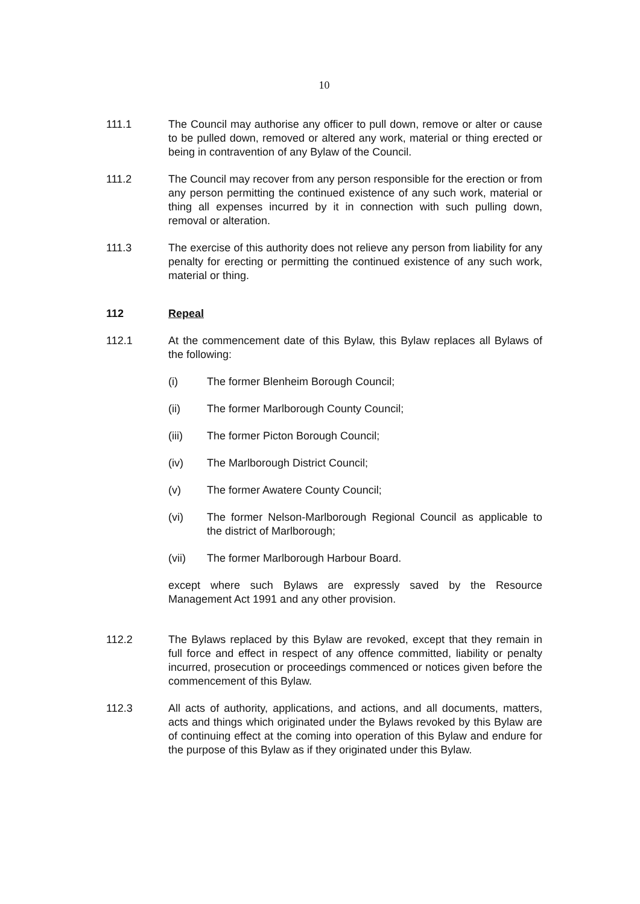10
111.1 The Council may authorise any officer to pull down, remove or alter or cause to be pulled down, removed or altered any work, material or thing erected or being in contravention of any Bylaw of the Council.
111.2 The Council may recover from any person responsible for the erection or from any person permitting the continued existence of any such work, material or thing all expenses incurred by it in connection with such pulling down, removal or alteration.
111.3 The exercise of this authority does not relieve any person from liability for any penalty for erecting or permitting the continued existence of any such work, material or thing.
112 Repeal
112.1 At the commencement date of this Bylaw, this Bylaw replaces all Bylaws of the following:
(i) The former Blenheim Borough Council;
(ii) The former Marlborough County Council;
(iii) The former Picton Borough Council;
(iv) The Marlborough District Council;
(v) The former Awatere County Council;
(vi) The former Nelson-Marlborough Regional Council as applicable to the district of Marlborough;
(vii) The former Marlborough Harbour Board.
except where such Bylaws are expressly saved by the Resource Management Act 1991 and any other provision.
112.2 The Bylaws replaced by this Bylaw are revoked, except that they remain in full force and effect in respect of any offence committed, liability or penalty incurred, prosecution or proceedings commenced or notices given before the commencement of this Bylaw.
112.3 All acts of authority, applications, and actions, and all documents, matters, acts and things which originated under the Bylaws revoked by this Bylaw are of continuing effect at the coming into operation of this Bylaw and endure for the purpose of this Bylaw as if they originated under this Bylaw.